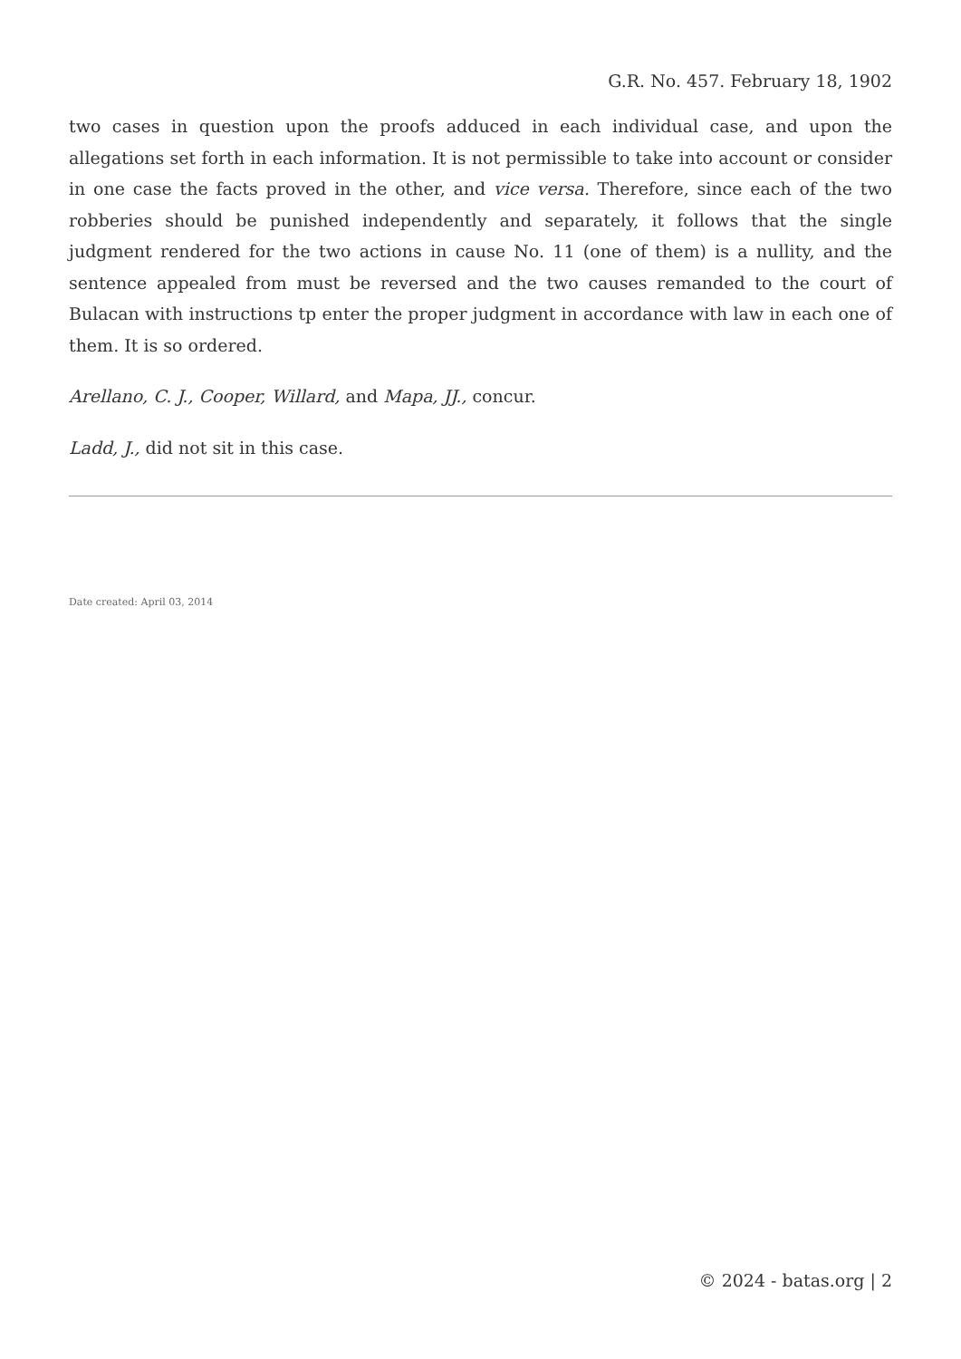G.R. No. 457. February 18, 1902
two cases in question upon the proofs adduced in each individual case, and upon the allegations set forth in each information. It is not permissible to take into account or consider in one case the facts proved in the other, and vice versa. Therefore, since each of the two robberies should be punished independently and separately, it follows that the single judgment rendered for the two actions in cause No. 11 (one of them) is a nullity, and the sentence appealed from must be reversed and the two causes remanded to the court of Bulacan with instructions tp enter the proper judgment in accordance with law in each one of them. It is so ordered.
Arellano, C. J., Cooper, Willard, and Mapa, JJ., concur.
Ladd, J., did not sit in this case.
Date created: April 03, 2014
© 2024 - batas.org | 2